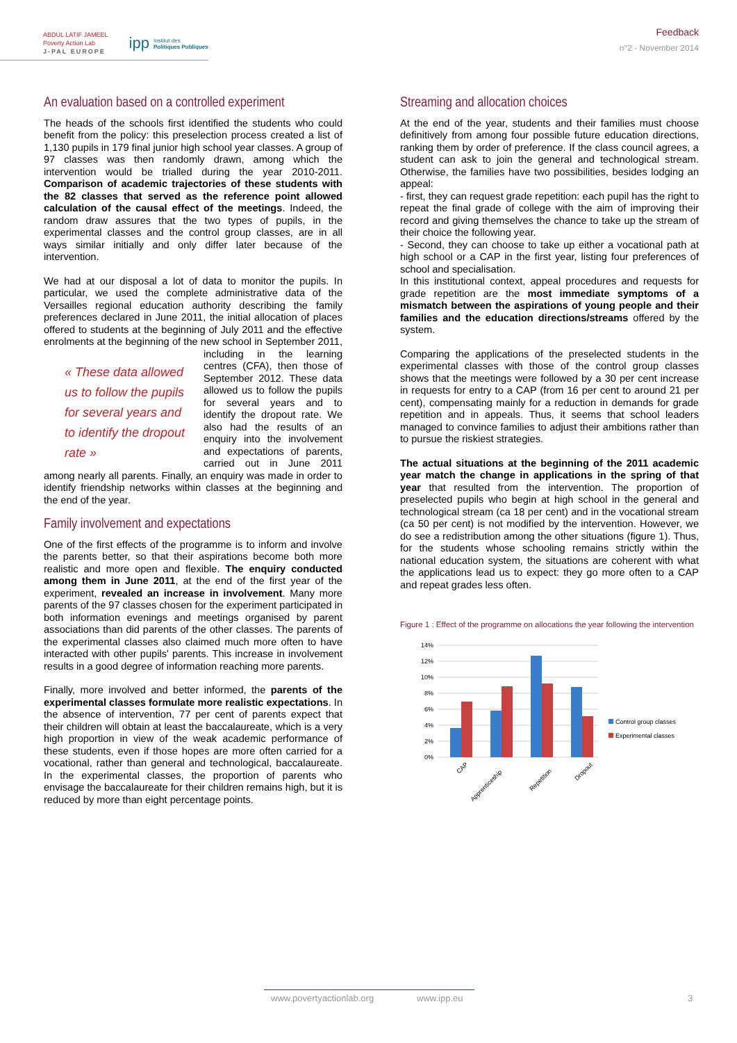ABDUL LATIF JAMEEL
Poverty Action Lab
J-PAL EUROPE
ipp Institut des
Politiques Publiques
Feedback
n°2 - November 2014
An evaluation based on a controlled experiment
The heads of the schools first identified the students who could benefit from the policy: this preselection process created a list of 1,130 pupils in 179 final junior high school year classes. A group of 97 classes was then randomly drawn, among which the intervention would be trialled during the year 2010-2011. Comparison of academic trajectories of these students with the 82 classes that served as the reference point allowed calculation of the causal effect of the meetings. Indeed, the random draw assures that the two types of pupils, in the experimental classes and the control group classes, are in all ways similar initially and only differ later because of the intervention.
We had at our disposal a lot of data to monitor the pupils. In particular, we used the complete administrative data of the Versailles regional education authority describing the family preferences declared in June 2011, the initial allocation of places offered to students at the beginning of July 2011 and the effective enrolments at the beginning of the new school in « These data allowed us to follow the pupils for several years and to identify the dropout rate » September 2011, including in the learning centres (CFA), then those of September 2012. These data allowed us to follow the pupils for several years and to identify the dropout rate. We also had the results of an enquiry into the involvement and expectations of parents, carried out in June 2011 among nearly all parents. Finally, an enquiry was made in order to identify friendship networks within classes at the beginning and the end of the year.
Family involvement and expectations
One of the first effects of the programme is to inform and involve the parents better, so that their aspirations become both more realistic and more open and flexible. The enquiry conducted among them in June 2011, at the end of the first year of the experiment, revealed an increase in involvement. Many more parents of the 97 classes chosen for the experiment participated in both information evenings and meetings organised by parent associations than did parents of the other classes. The parents of the experimental classes also claimed much more often to have interacted with other pupils' parents. This increase in involvement results in a good degree of information reaching more parents.
Finally, more involved and better informed, the parents of the experimental classes formulate more realistic expectations. In the absence of intervention, 77 per cent of parents expect that their children will obtain at least the baccalaureate, which is a very high proportion in view of the weak academic performance of these students, even if those hopes are more often carried for a vocational, rather than general and technological, baccalaureate. In the experimental classes, the proportion of parents who envisage the baccalaureate for their children remains high, but it is reduced by more than eight percentage points.
Streaming and allocation choices
At the end of the year, students and their families must choose definitively from among four possible future education directions, ranking them by order of preference. If the class council agrees, a student can ask to join the general and technological stream. Otherwise, the families have two possibilities, besides lodging an appeal:
- first, they can request grade repetition: each pupil has the right to repeat the final grade of college with the aim of improving their record and giving themselves the chance to take up the stream of their choice the following year.
- Second, they can choose to take up either a vocational path at high school or a CAP in the first year, listing four preferences of school and specialisation.
In this institutional context, appeal procedures and requests for grade repetition are the most immediate symptoms of a mismatch between the aspirations of young people and their families and the education directions/streams offered by the system.
Comparing the applications of the preselected students in the experimental classes with those of the control group classes shows that the meetings were followed by a 30 per cent increase in requests for entry to a CAP (from 16 per cent to around 21 per cent), compensating mainly for a reduction in demands for grade repetition and in appeals. Thus, it seems that school leaders managed to convince families to adjust their ambitions rather than to pursue the riskiest strategies.
The actual situations at the beginning of the 2011 academic year match the change in applications in the spring of that year that resulted from the intervention. The proportion of preselected pupils who begin at high school in the general and technological stream (ca 18 per cent) and in the vocational stream (ca 50 per cent) is not modified by the intervention. However, we do see a redistribution among the other situations (figure 1). Thus, for the students whose schooling remains strictly within the national education system, the situations are coherent with what the applications lead us to expect: they go more often to a CAP and repeat grades less often.
Figure 1 : Effect of the programme on allocations the year following the intervention
14%
12%
10%
8%
6%
4%
2%
0%
CAP
Apprenticeship
Repetition
Dropout
Control group classes
Experimental classes
www.povertyactionlab.org www.ipp.eu 3